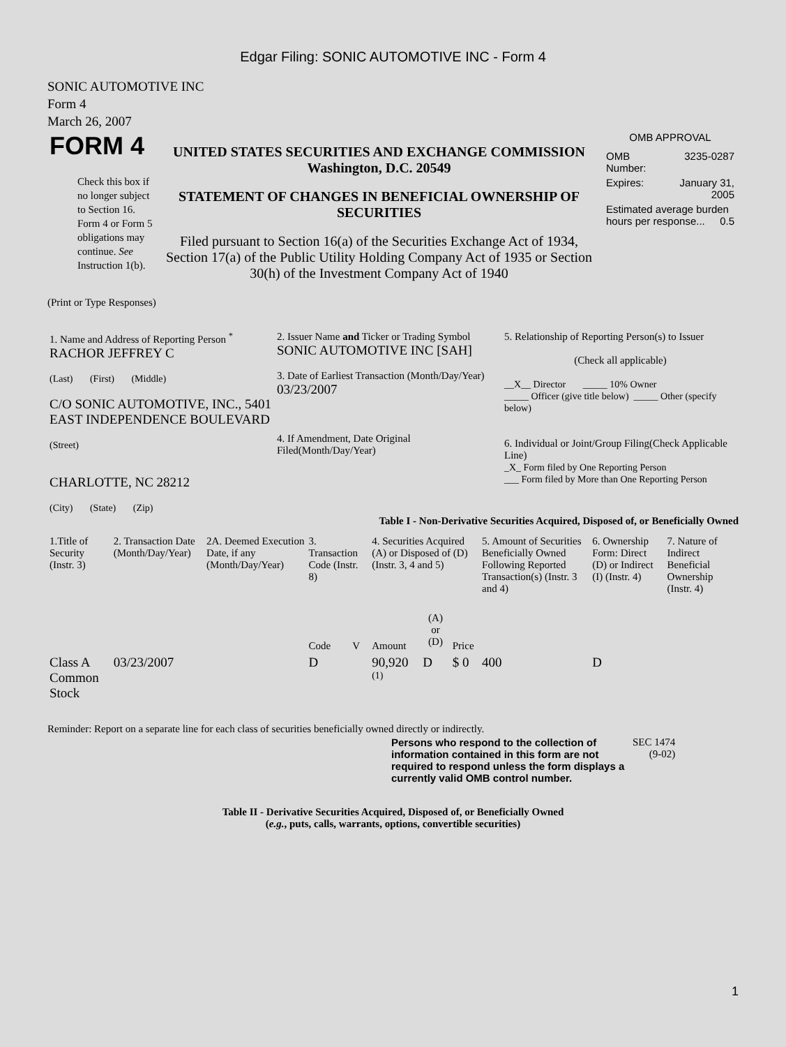Edgar Filing: SONIC AUTOMOTIVE INC - Form 4
SONIC AUTOMOTIVE INC
Form 4
March 26, 2007
| FORM 4 Check this box if no longer subject to Section 16. Form 4 or Form 5 obligations may continue. See Instruction 1(b). | UNITED STATES SECURITIES AND EXCHANGE COMMISSION Washington, D.C. 20549 STATEMENT OF CHANGES IN BENEFICIAL OWNERSHIP OF SECURITIES Filed pursuant to Section 16(a) of the Securities Exchange Act of 1934, Section 17(a) of the Public Utility Holding Company Act of 1935 or Section 30(h) of the Investment Company Act of 1940 | OMB APPROVAL / OMB Number: / 3235-0287 / / Expires: / January 31, 2005 / / Estimated average burden hours per response... 0.5 / / |
(Print or Type Responses)
| 1. Name and Address of Reporting Person <sup>*</sup> RACHOR JEFFREY C (Last) (First) (Middle) C/O SONIC AUTOMOTIVE, INC., 5401 EAST INDEPENDENCE BOULEVARD (Street) CHARLOTTE, NC 28212 (City) (State) (Zip) | 2. Issuer Name and Ticker or Trading Symbol SONIC AUTOMOTIVE INC [SAH] 3. Date of Earliest Transaction (Month/Day/Year) 03/23/2007 4. If Amendment, Date Original Filed(Month/Day/Year) | 5. Relationship of Reporting Person(s) to Issuer (Check all applicable) __X__ Director _____ 10% Owner _____ Officer (give title below) _____ Other (specify below) 6. Individual or Joint/Group Filing(Check Applicable Line) _X_ Form filed by One Reporting Person ___ Form filed by More than One Reporting Person |
Table I - Non-Derivative Securities Acquired, Disposed of, or Beneficially Owned
| 1.Title of Security (Instr. 3) | 2. Transaction Date (Month/Day/Year) | 2A. Deemed Execution Date, if any (Month/Day/Year) | 3. Transaction Code (Instr. 8) | | 4. Securities Acquired (A) or Disposed of (D) (Instr. 3, 4 and 5) | | | 5. Amount of Securities Beneficially Owned Following Reported Transaction(s) (Instr. 3 and 4) | 6. Ownership Form: Direct (D) or Indirect (I) (Instr. 4) | 7. Nature of Indirect Beneficial Ownership (Instr. 4) |
| --- | --- | --- | --- | --- | --- | --- | --- | --- | --- | --- |
| | | | Code | V | Amount | (A) or (D) | Price | | | |
| Class A Common Stock | 03/23/2007 | | D | | 90,920 <sup>(1)</sup> | D | $ 0 | 400 | D | |
Reminder: Report on a separate line for each class of securities beneficially owned directly or indirectly.
| Persons who respond to the collection of information contained in this form are not required to respond unless the form displays a currently valid OMB control number. | SEC 1474 (9-02) |
Table II - Derivative Securities Acquired, Disposed of, or Beneficially Owned
(e.g., puts, calls, warrants, options, convertible securities)
1